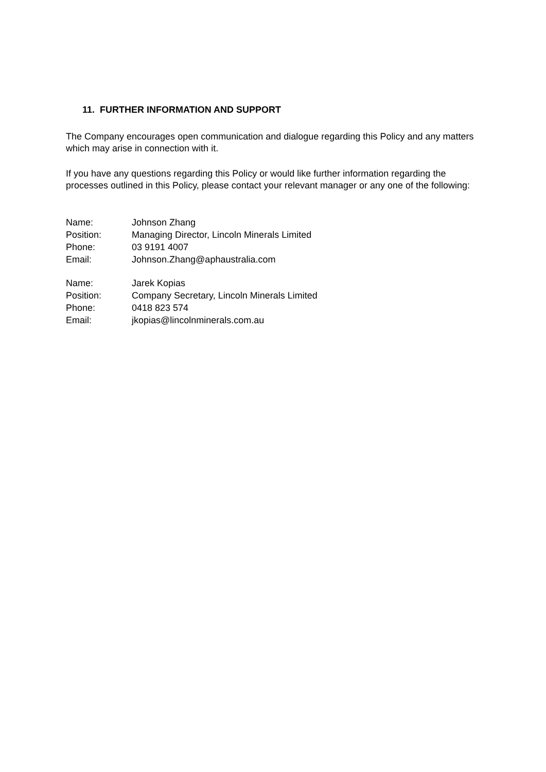11. FURTHER INFORMATION AND SUPPORT
The Company encourages open communication and dialogue regarding this Policy and any matters which may arise in connection with it.
If you have any questions regarding this Policy or would like further information regarding the processes outlined in this Policy, please contact your relevant manager or any one of the following:
Name: Johnson Zhang
Position: Managing Director, Lincoln Minerals Limited
Phone: 03 9191 4007
Email: Johnson.Zhang@aphaustralia.com
Name: Jarek Kopias
Position: Company Secretary, Lincoln Minerals Limited
Phone: 0418 823 574
Email: jkopias@lincolnminerals.com.au